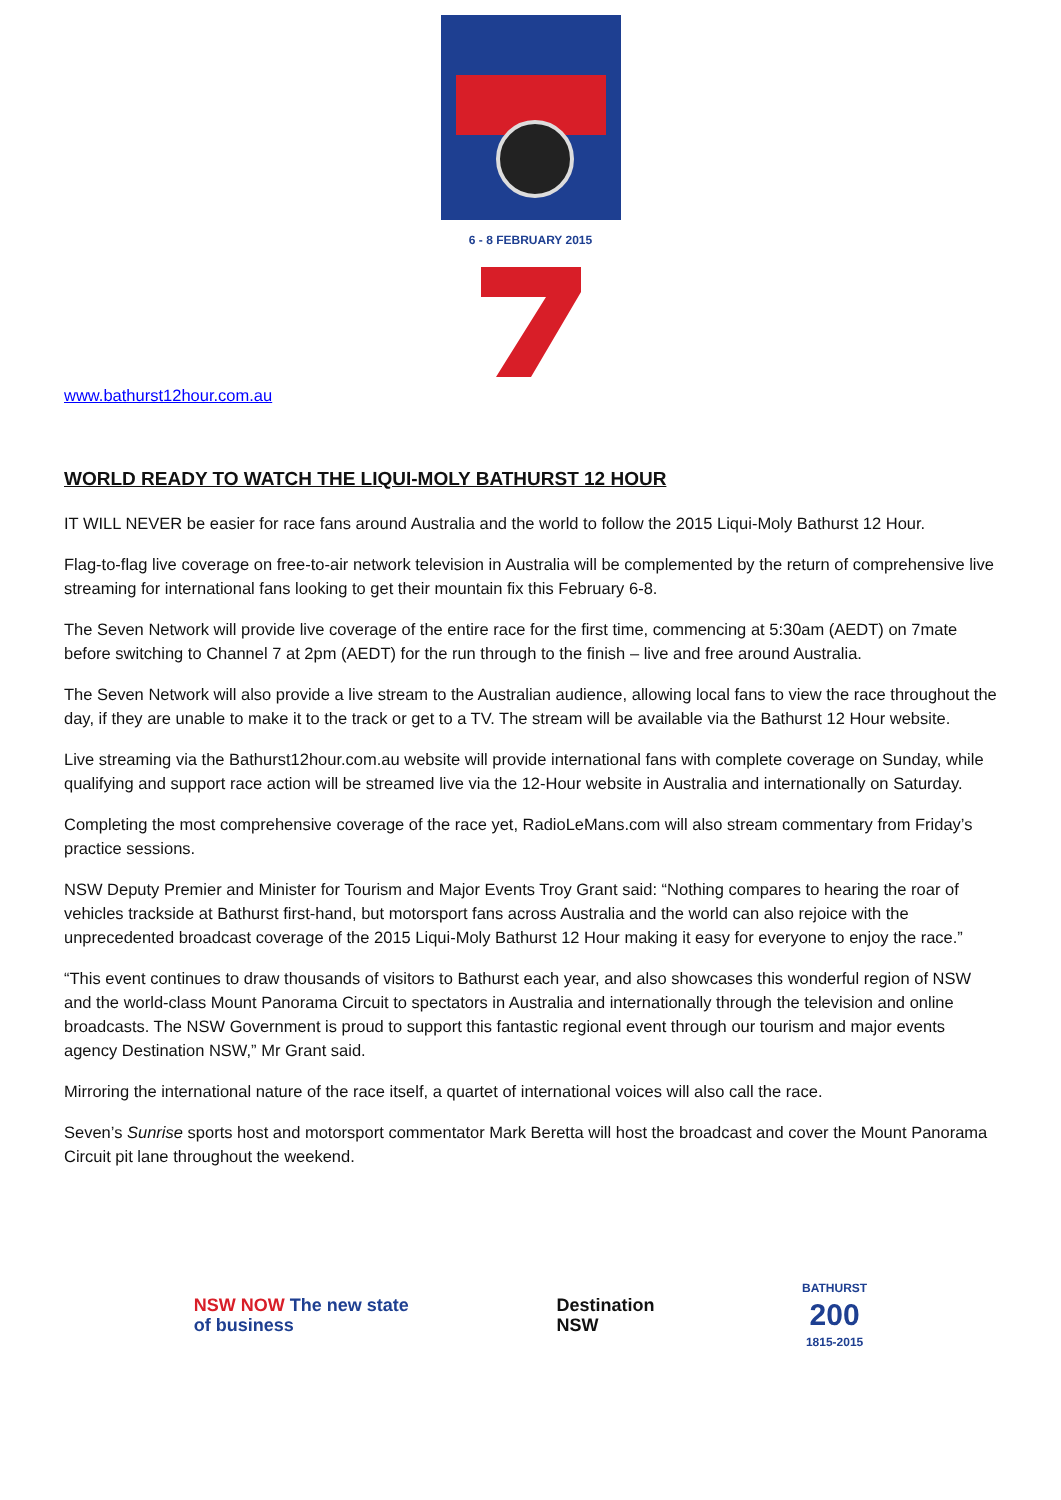6 - 8 FEBRUARY 2015
www.bathurst12hour.com.au
WORLD READY TO WATCH THE LIQUI-MOLY BATHURST 12 HOUR
IT WILL NEVER be easier for race fans around Australia and the world to follow the 2015 Liqui-Moly Bathurst 12 Hour.
Flag-to-flag live coverage on free-to-air network television in Australia will be complemented by the return of comprehensive live streaming for international fans looking to get their mountain fix this February 6-8.
The Seven Network will provide live coverage of the entire race for the first time, commencing at 5:30am (AEDT) on 7mate before switching to Channel 7 at 2pm (AEDT) for the run through to the finish – live and free around Australia.
The Seven Network will also provide a live stream to the Australian audience, allowing local fans to view the race throughout the day, if they are unable to make it to the track or get to a TV. The stream will be available via the Bathurst 12 Hour website.
Live streaming via the Bathurst12hour.com.au website will provide international fans with complete coverage on Sunday, while qualifying and support race action will be streamed live via the 12-Hour website in Australia and internationally on Saturday.
Completing the most comprehensive coverage of the race yet, RadioLeMans.com will also stream commentary from Friday’s practice sessions.
NSW Deputy Premier and Minister for Tourism and Major Events Troy Grant said: “Nothing compares to hearing the roar of vehicles trackside at Bathurst first-hand, but motorsport fans across Australia and the world can also rejoice with the unprecedented broadcast coverage of the 2015 Liqui-Moly Bathurst 12 Hour making it easy for everyone to enjoy the race.”
“This event continues to draw thousands of visitors to Bathurst each year, and also showcases this wonderful region of NSW and the world-class Mount Panorama Circuit to spectators in Australia and internationally through the television and online broadcasts. The NSW Government is proud to support this fantastic regional event through our tourism and major events agency Destination NSW,” Mr Grant said.
Mirroring the international nature of the race itself, a quartet of international voices will also call the race.
Seven’s Sunrise sports host and motorsport commentator Mark Beretta will host the broadcast and cover the Mount Panorama Circuit pit lane throughout the weekend.
NSW NOW The new state
of business
Destination
NSW
BATHURST
200
1815-2015